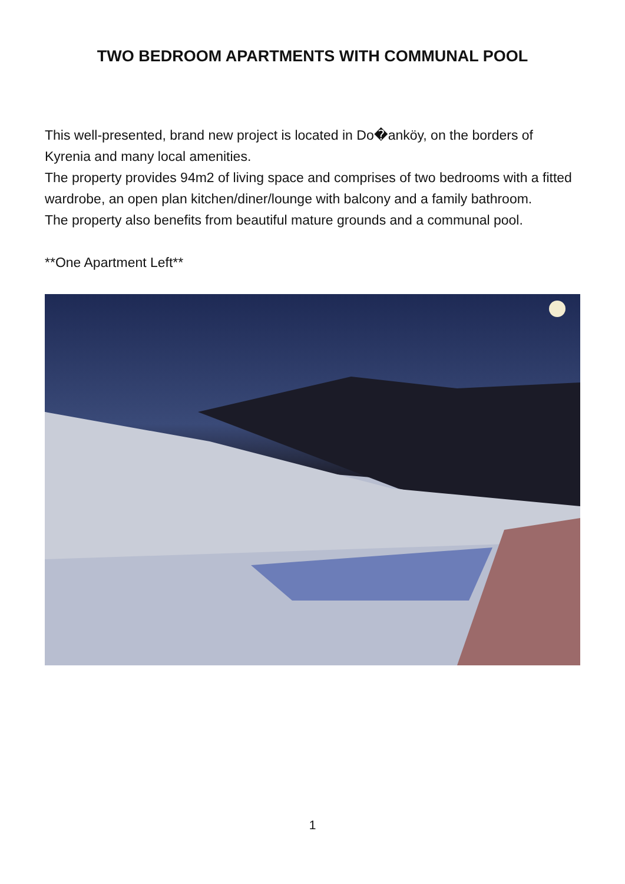TWO BEDROOM APARTMENTS WITH COMMUNAL POOL
This well-presented, brand new project is located in Do�anköy, on the borders of Kyrenia and many local amenities.
The property provides 94m2 of living space and comprises of two bedrooms with a fitted wardrobe, an open plan kitchen/diner/lounge with balcony and a family bathroom.
The property also benefits from beautiful mature grounds and a communal pool.
**One Apartment Left**
1